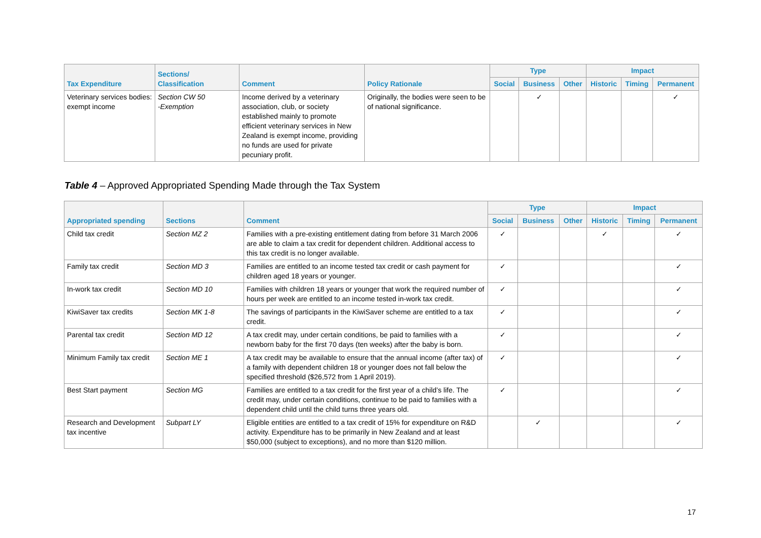| Tax Expenditure | Sections/ Classification | Comment | Policy Rationale | Type | | | Impact | | |
| --- | --- | --- | --- | --- | --- | --- | --- | --- | --- |
| | | | | Social | Business | Other | Historic | Timing | Permanent |
| Veterinary services bodies: exempt income | Section CW 50 -Exemption | Income derived by a veterinary association, club, or society established mainly to promote efficient veterinary services in New Zealand is exempt income, providing no funds are used for private pecuniary profit. | Originally, the bodies were seen to be of national significance. | | ✓ | | | | ✓ |
Table 4 – Approved Appropriated Spending Made through the Tax System
| Appropriated spending | Sections | Comment | Type | | | Impact | | |
| --- | --- | --- | --- | --- | --- | --- | --- | --- |
| | | | Social | Business | Other | Historic | Timing | Permanent |
| Child tax credit | Section MZ 2 | Families with a pre-existing entitlement dating from before 31 March 2006 are able to claim a tax credit for dependent children. Additional access to this tax credit is no longer available. | ✓ | | | ✓ | | ✓ |
| Family tax credit | Section MD 3 | Families are entitled to an income tested tax credit or cash payment for children aged 18 years or younger. | ✓ | | | | | ✓ |
| In-work tax credit | Section MD 10 | Families with children 18 years or younger that work the required number of hours per week are entitled to an income tested in-work tax credit. | ✓ | | | | | ✓ |
| KiwiSaver tax credits | Section MK 1-8 | The savings of participants in the KiwiSaver scheme are entitled to a tax credit. | ✓ | | | | | ✓ |
| Parental tax credit | Section MD 12 | A tax credit may, under certain conditions, be paid to families with a newborn baby for the first 70 days (ten weeks) after the baby is born. | ✓ | | | | | ✓ |
| Minimum Family tax credit | Section ME 1 | A tax credit may be available to ensure that the annual income (after tax) of a family with dependent children 18 or younger does not fall below the specified threshold ($26,572 from 1 April 2019). | ✓ | | | | | ✓ |
| Best Start payment | Section MG | Families are entitled to a tax credit for the first year of a child’s life. The credit may, under certain conditions, continue to be paid to families with a dependent child until the child turns three years old. | ✓ | | | | | ✓ |
| Research and Development tax incentive | Subpart LY | Eligible entities are entitled to a tax credit of 15% for expenditure on R&D activity. Expenditure has to be primarily in New Zealand and at least $50,000 (subject to exceptions), and no more than $120 million. | | ✓ | | | | ✓ |
17